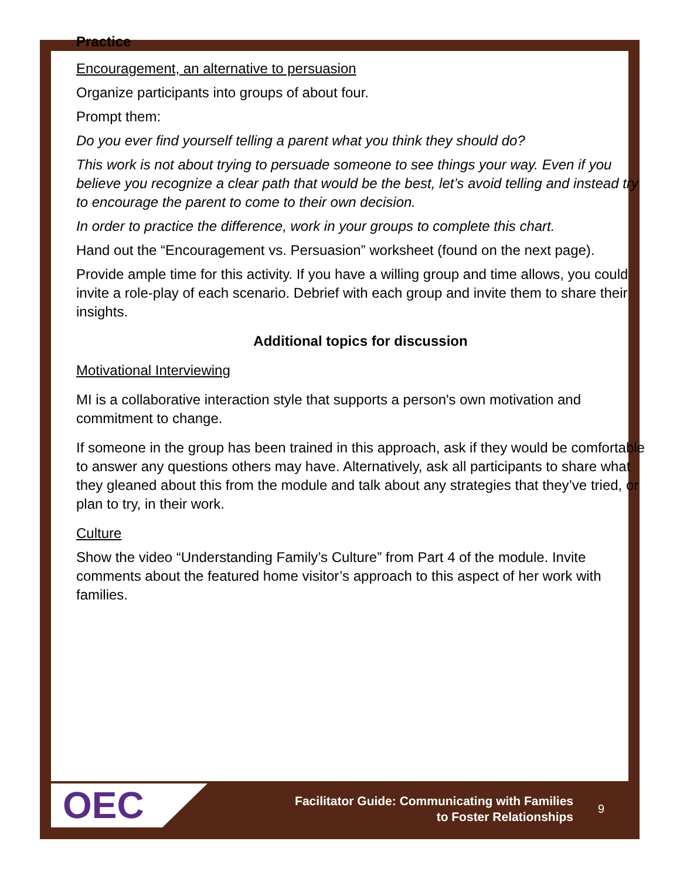Practice
Encouragement, an alternative to persuasion
Organize participants into groups of about four.
Prompt them:
Do you ever find yourself telling a parent what you think they should do?
This work is not about trying to persuade someone to see things your way. Even if you believe you recognize a clear path that would be the best, let’s avoid telling and instead try to encourage the parent to come to their own decision.
In order to practice the difference, work in your groups to complete this chart.
Hand out the “Encouragement vs. Persuasion” worksheet (found on the next page).
Provide ample time for this activity. If you have a willing group and time allows, you could invite a role-play of each scenario. Debrief with each group and invite them to share their insights.
Additional topics for discussion
Motivational Interviewing
MI is a collaborative interaction style that supports a person's own motivation and commitment to change.
If someone in the group has been trained in this approach, ask if they would be comfortable to answer any questions others may have. Alternatively, ask all participants to share what they gleaned about this from the module and talk about any strategies that they’ve tried, or plan to try, in their work.
Culture
Show the video “Understanding Family’s Culture” from Part 4 of the module. Invite comments about the featured home visitor’s approach to this aspect of her work with families.
OEC
Facilitator Guide: Communicating with Families
to Foster Relationships
9